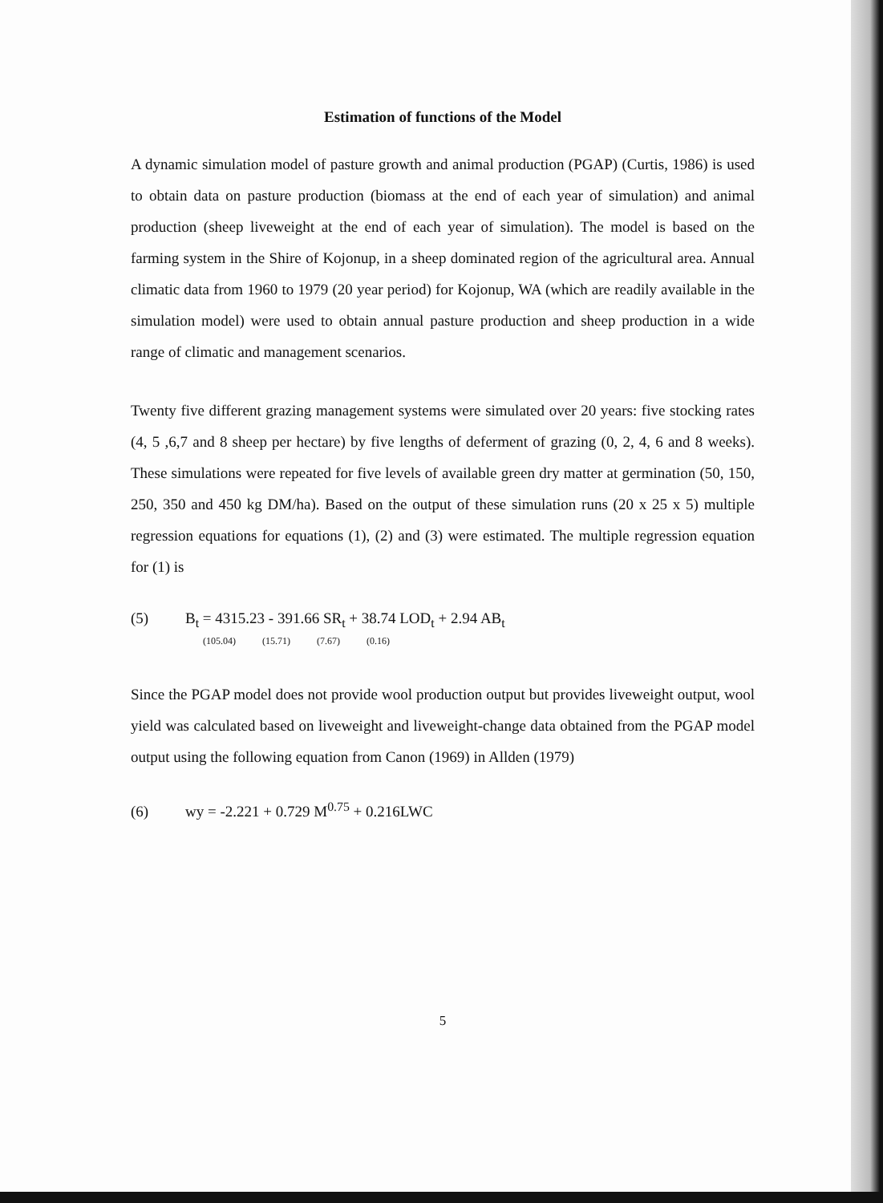Estimation of functions of the Model
A dynamic simulation model of pasture growth and animal production (PGAP) (Curtis, 1986) is used to obtain data on pasture production (biomass at the end of each year of simulation) and animal production (sheep liveweight at the end of each year of simulation). The model is based on the farming system in the Shire of Kojonup, in a sheep dominated region of the agricultural area. Annual climatic data from 1960 to 1979 (20 year period) for Kojonup, WA (which are readily available in the simulation model) were used to obtain annual pasture production and sheep production in a wide range of climatic and management scenarios.
Twenty five different grazing management systems were simulated over 20 years: five stocking rates (4, 5 ,6,7 and 8 sheep per hectare) by five lengths of deferment of grazing (0, 2, 4, 6 and 8 weeks). These simulations were repeated for five levels of available green dry matter at germination (50, 150, 250, 350 and 450 kg DM/ha). Based on the output of these simulation runs (20 x 25 x 5) multiple regression equations for equations (1), (2) and (3) were estimated. The multiple regression equation for (1) is
(5) B<sub>t</sub> = 4315.23 - 391.66 SR<sub>t</sub> + 38.74 LOD<sub>t</sub> + 2.94 AB<sub>t</sub>
(105.04) (15.71) (7.67) (0.16)
Since the PGAP model does not provide wool production output but provides liveweight output, wool yield was calculated based on liveweight and liveweight-change data obtained from the PGAP model output using the following equation from Canon (1969) in Allden (1979)
(6) wy = -2.221 + 0.729 M<sup>0.75</sup> + 0.216LWC
5